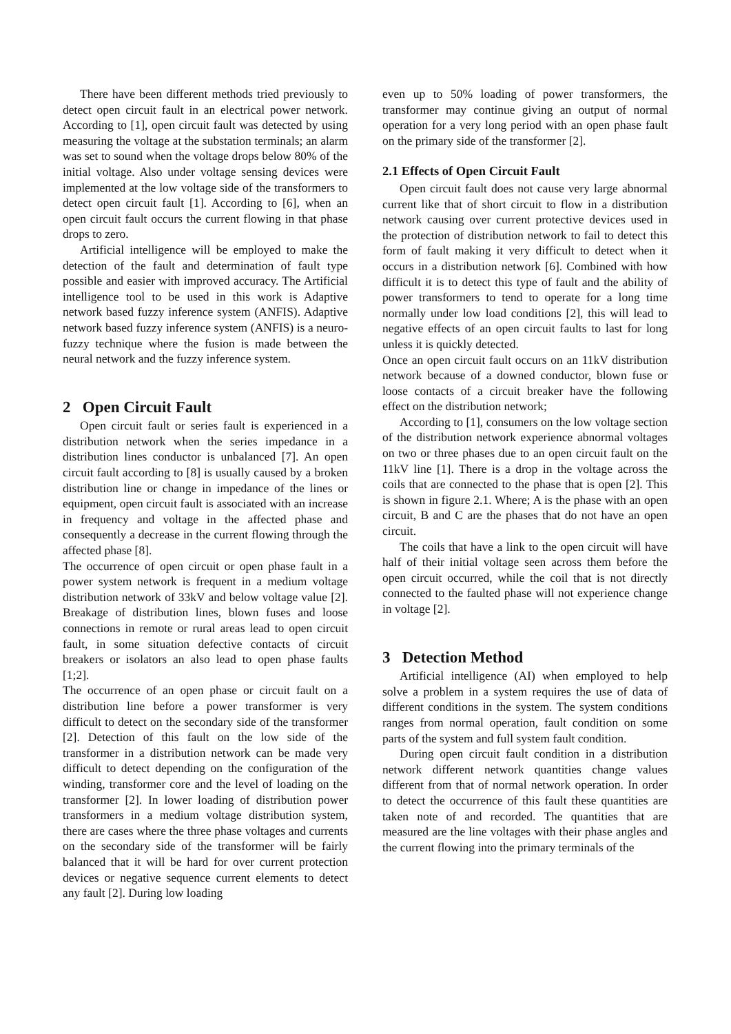There have been different methods tried previously to detect open circuit fault in an electrical power network. According to [1], open circuit fault was detected by using measuring the voltage at the substation terminals; an alarm was set to sound when the voltage drops below 80% of the initial voltage. Also under voltage sensing devices were implemented at the low voltage side of the transformers to detect open circuit fault [1]. According to [6], when an open circuit fault occurs the current flowing in that phase drops to zero.
Artificial intelligence will be employed to make the detection of the fault and determination of fault type possible and easier with improved accuracy. The Artificial intelligence tool to be used in this work is Adaptive network based fuzzy inference system (ANFIS). Adaptive network based fuzzy inference system (ANFIS) is a neuro-fuzzy technique where the fusion is made between the neural network and the fuzzy inference system.
2 Open Circuit Fault
Open circuit fault or series fault is experienced in a distribution network when the series impedance in a distribution lines conductor is unbalanced [7]. An open circuit fault according to [8] is usually caused by a broken distribution line or change in impedance of the lines or equipment, open circuit fault is associated with an increase in frequency and voltage in the affected phase and consequently a decrease in the current flowing through the affected phase [8].
The occurrence of open circuit or open phase fault in a power system network is frequent in a medium voltage distribution network of 33kV and below voltage value [2]. Breakage of distribution lines, blown fuses and loose connections in remote or rural areas lead to open circuit fault, in some situation defective contacts of circuit breakers or isolators an also lead to open phase faults [1;2].
The occurrence of an open phase or circuit fault on a distribution line before a power transformer is very difficult to detect on the secondary side of the transformer [2]. Detection of this fault on the low side of the transformer in a distribution network can be made very difficult to detect depending on the configuration of the winding, transformer core and the level of loading on the transformer [2]. In lower loading of distribution power transformers in a medium voltage distribution system, there are cases where the three phase voltages and currents on the secondary side of the transformer will be fairly balanced that it will be hard for over current protection devices or negative sequence current elements to detect any fault [2]. During low loading
even up to 50% loading of power transformers, the transformer may continue giving an output of normal operation for a very long period with an open phase fault on the primary side of the transformer [2].
2.1 Effects of Open Circuit Fault
Open circuit fault does not cause very large abnormal current like that of short circuit to flow in a distribution network causing over current protective devices used in the protection of distribution network to fail to detect this form of fault making it very difficult to detect when it occurs in a distribution network [6]. Combined with how difficult it is to detect this type of fault and the ability of power transformers to tend to operate for a long time normally under low load conditions [2], this will lead to negative effects of an open circuit faults to last for long unless it is quickly detected.
Once an open circuit fault occurs on an 11kV distribution network because of a downed conductor, blown fuse or loose contacts of a circuit breaker have the following effect on the distribution network;
According to [1], consumers on the low voltage section of the distribution network experience abnormal voltages on two or three phases due to an open circuit fault on the 11kV line [1]. There is a drop in the voltage across the coils that are connected to the phase that is open [2]. This is shown in figure 2.1. Where; A is the phase with an open circuit, B and C are the phases that do not have an open circuit.
The coils that have a link to the open circuit will have half of their initial voltage seen across them before the open circuit occurred, while the coil that is not directly connected to the faulted phase will not experience change in voltage [2].
3 Detection Method
Artificial intelligence (AI) when employed to help solve a problem in a system requires the use of data of different conditions in the system. The system conditions ranges from normal operation, fault condition on some parts of the system and full system fault condition.
During open circuit fault condition in a distribution network different network quantities change values different from that of normal network operation. In order to detect the occurrence of this fault these quantities are taken note of and recorded. The quantities that are measured are the line voltages with their phase angles and the current flowing into the primary terminals of the